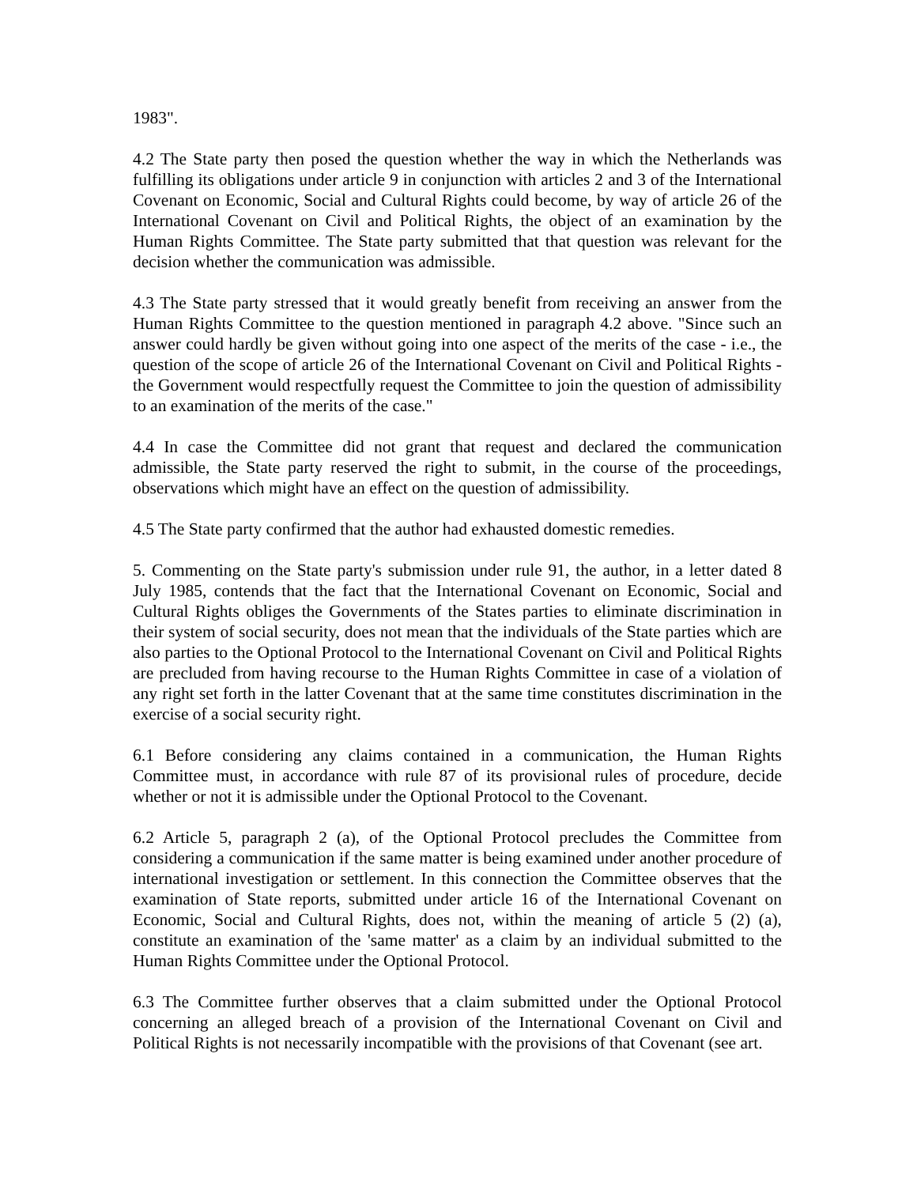1983".
4.2 The State party then posed the question whether the way in which the Netherlands was fulfilling its obligations under article 9 in conjunction with articles 2 and 3 of the International Covenant on Economic, Social and Cultural Rights could become, by way of article 26 of the International Covenant on Civil and Political Rights, the object of an examination by the Human Rights Committee. The State party submitted that that question was relevant for the decision whether the communication was admissible.
4.3 The State party stressed that it would greatly benefit from receiving an answer from the Human Rights Committee to the question mentioned in paragraph 4.2 above. "Since such an answer could hardly be given without going into one aspect of the merits of the case - i.e., the question of the scope of article 26 of the International Covenant on Civil and Political Rights - the Government would respectfully request the Committee to join the question of admissibility to an examination of the merits of the case."
4.4 In case the Committee did not grant that request and declared the communication admissible, the State party reserved the right to submit, in the course of the proceedings, observations which might have an effect on the question of admissibility.
4.5 The State party confirmed that the author had exhausted domestic remedies.
5. Commenting on the State party's submission under rule 91, the author, in a letter dated 8 July 1985, contends that the fact that the International Covenant on Economic, Social and Cultural Rights obliges the Governments of the States parties to eliminate discrimination in their system of social security, does not mean that the individuals of the State parties which are also parties to the Optional Protocol to the International Covenant on Civil and Political Rights are precluded from having recourse to the Human Rights Committee in case of a violation of any right set forth in the latter Covenant that at the same time constitutes discrimination in the exercise of a social security right.
6.1 Before considering any claims contained in a communication, the Human Rights Committee must, in accordance with rule 87 of its provisional rules of procedure, decide whether or not it is admissible under the Optional Protocol to the Covenant.
6.2 Article 5, paragraph 2 (a), of the Optional Protocol precludes the Committee from considering a communication if the same matter is being examined under another procedure of international investigation or settlement. In this connection the Committee observes that the examination of State reports, submitted under article 16 of the International Covenant on Economic, Social and Cultural Rights, does not, within the meaning of article 5 (2) (a), constitute an examination of the 'same matter' as a claim by an individual submitted to the Human Rights Committee under the Optional Protocol.
6.3 The Committee further observes that a claim submitted under the Optional Protocol concerning an alleged breach of a provision of the International Covenant on Civil and Political Rights is not necessarily incompatible with the provisions of that Covenant (see art.